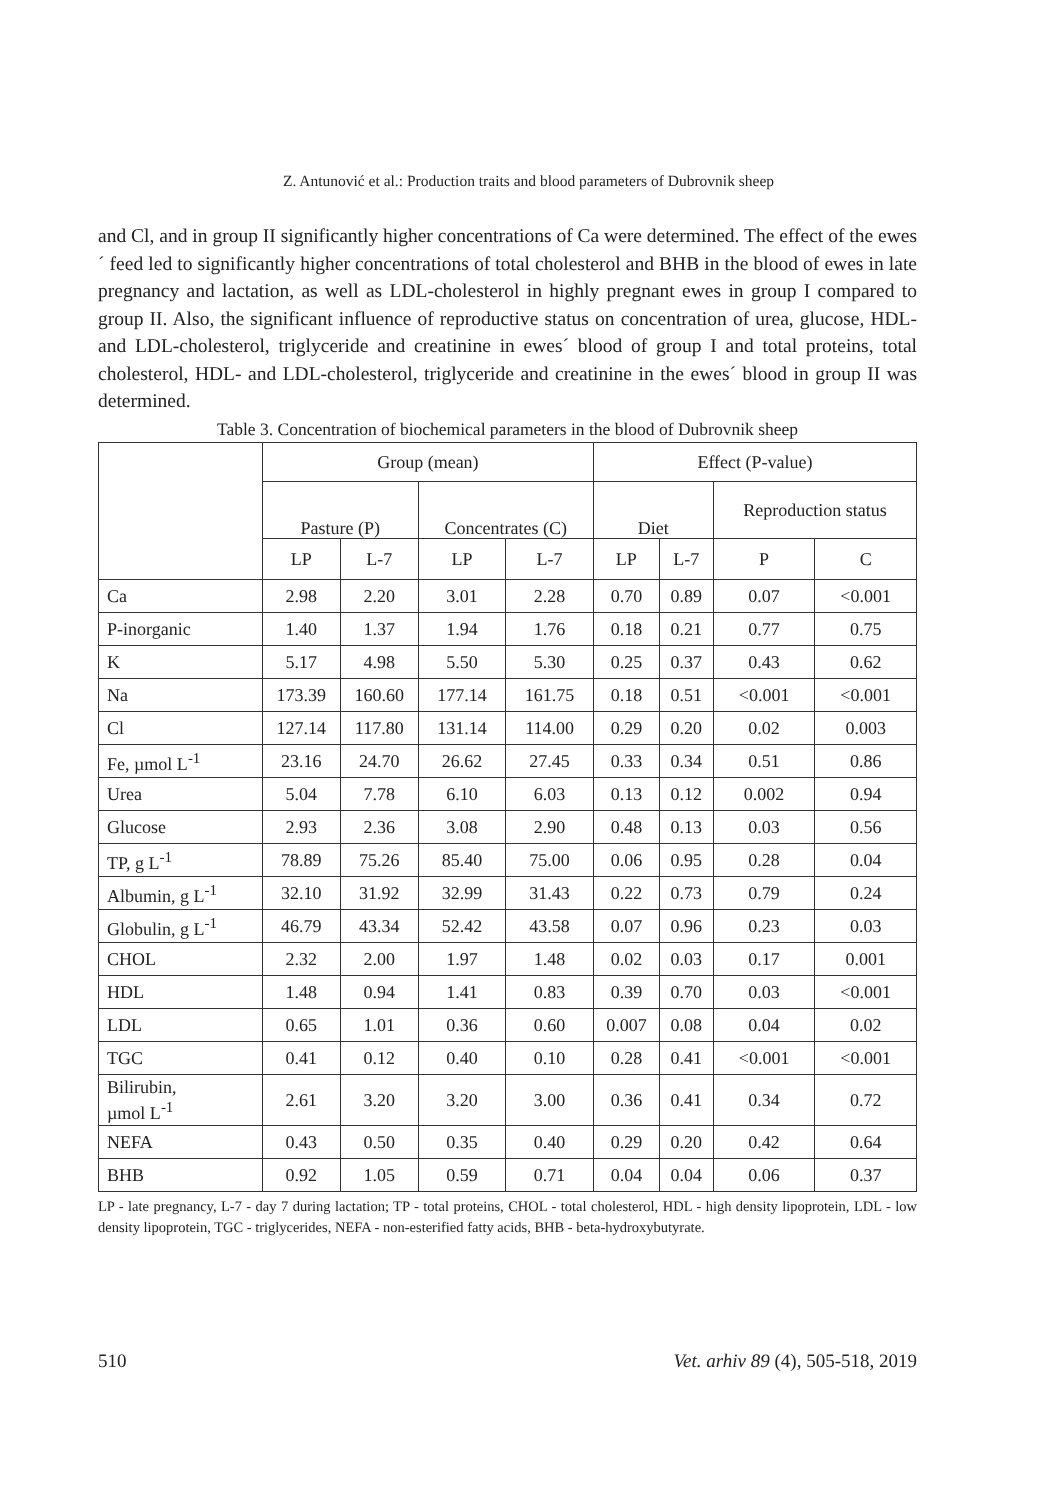Z. Antunović et al.: Production traits and blood parameters of Dubrovnik sheep
and Cl, and in group II significantly higher concentrations of Ca were determined. The effect of the ewes´ feed led to significantly higher concentrations of total cholesterol and BHB in the blood of ewes in late pregnancy and lactation, as well as LDL-cholesterol in highly pregnant ewes in group I compared to group II. Also, the significant influence of reproductive status on concentration of urea, glucose, HDL- and LDL-cholesterol, triglyceride and creatinine in ewes´ blood of group I and total proteins, total cholesterol, HDL- and LDL-cholesterol, triglyceride and creatinine in the ewes´ blood in group II was determined.
Table 3. Concentration of biochemical parameters in the blood of Dubrovnik sheep
| | Group (mean) | | | | Effect (P-value) | | | |
| --- | --- | --- | --- | --- | --- | --- | --- | --- |
| | Pasture (P) | | Concentrates (C) | | Diet | | Reproduction status | |
| | LP | L-7 | LP | L-7 | LP | L-7 | P | C |
| Ca | 2.98 | 2.20 | 3.01 | 2.28 | 0.70 | 0.89 | 0.07 | <0.001 |
| P-inorganic | 1.40 | 1.37 | 1.94 | 1.76 | 0.18 | 0.21 | 0.77 | 0.75 |
| K | 5.17 | 4.98 | 5.50 | 5.30 | 0.25 | 0.37 | 0.43 | 0.62 |
| Na | 173.39 | 160.60 | 177.14 | 161.75 | 0.18 | 0.51 | <0.001 | <0.001 |
| Cl | 127.14 | 117.80 | 131.14 | 114.00 | 0.29 | 0.20 | 0.02 | 0.003 |
| Fe, µmol L<sup>-1</sup> | 23.16 | 24.70 | 26.62 | 27.45 | 0.33 | 0.34 | 0.51 | 0.86 |
| Urea | 5.04 | 7.78 | 6.10 | 6.03 | 0.13 | 0.12 | 0.002 | 0.94 |
| Glucose | 2.93 | 2.36 | 3.08 | 2.90 | 0.48 | 0.13 | 0.03 | 0.56 |
| TP, g L<sup>-1</sup> | 78.89 | 75.26 | 85.40 | 75.00 | 0.06 | 0.95 | 0.28 | 0.04 |
| Albumin, g L<sup>-1</sup> | 32.10 | 31.92 | 32.99 | 31.43 | 0.22 | 0.73 | 0.79 | 0.24 |
| Globulin, g L<sup>-1</sup> | 46.79 | 43.34 | 52.42 | 43.58 | 0.07 | 0.96 | 0.23 | 0.03 |
| CHOL | 2.32 | 2.00 | 1.97 | 1.48 | 0.02 | 0.03 | 0.17 | 0.001 |
| HDL | 1.48 | 0.94 | 1.41 | 0.83 | 0.39 | 0.70 | 0.03 | <0.001 |
| LDL | 0.65 | 1.01 | 0.36 | 0.60 | 0.007 | 0.08 | 0.04 | 0.02 |
| TGC | 0.41 | 0.12 | 0.40 | 0.10 | 0.28 | 0.41 | <0.001 | <0.001 |
| Bilirubin, µmol L<sup>-1</sup> | 2.61 | 3.20 | 3.20 | 3.00 | 0.36 | 0.41 | 0.34 | 0.72 |
| NEFA | 0.43 | 0.50 | 0.35 | 0.40 | 0.29 | 0.20 | 0.42 | 0.64 |
| BHB | 0.92 | 1.05 | 0.59 | 0.71 | 0.04 | 0.04 | 0.06 | 0.37 |
LP - late pregnancy, L-7 - day 7 during lactation; TP - total proteins, CHOL - total cholesterol, HDL - high density lipoprotein, LDL - low density lipoprotein, TGC - triglycerides, NEFA - non-esterified fatty acids, BHB - beta-hydroxybutyrate.
510 Vet. arhiv 89 (4), 505-518, 2019